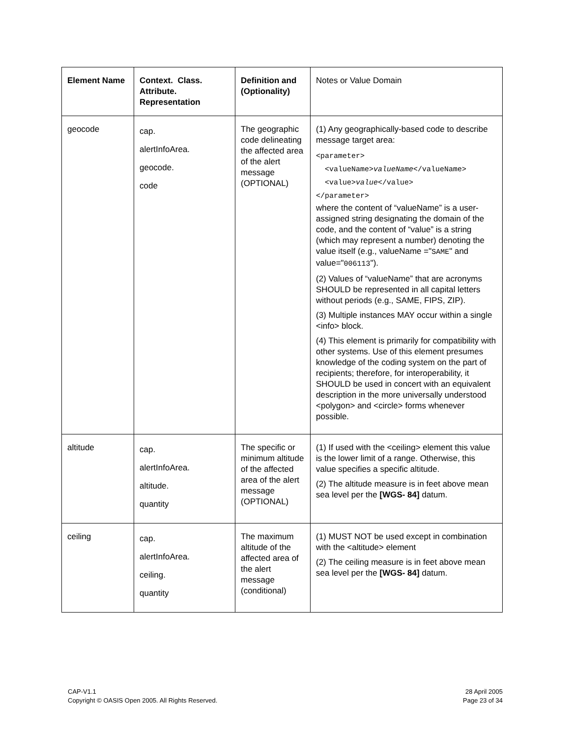| Element Name | Context. Class. Attribute. Representation | Definition and (Optionality) | Notes or Value Domain |
| --- | --- | --- | --- |
| geocode | cap. alertInfoArea. geocode. code | The geographic code delineating the affected area of the alert message (OPTIONAL) | (1) Any geographically-based code to describe message target area: <parameter> <valueName> valueName </valueName> <value> value </value> </parameter> where the content of “valueName” is a user-assigned string designating the domain of the code, and the content of “value” is a string (which may represent a number) denoting the value itself (e.g., valueName =" SAME " and value=" 006113 "). (2) Values of “valueName” that are acronyms SHOULD be represented in all capital letters without periods (e.g., SAME, FIPS, ZIP). (3) Multiple instances MAY occur within a single <info> block. (4) This element is primarily for compatibility with other systems. Use of this element presumes knowledge of the coding system on the part of recipients; therefore, for interoperability, it SHOULD be used in concert with an equivalent description in the more universally understood <polygon> and <circle> forms whenever possible. |
| altitude | cap. alertInfoArea. altitude. quantity | The specific or minimum altitude of the affected area of the alert message (OPTIONAL) | (1) If used with the <ceiling> element this value is the lower limit of a range. Otherwise, this value specifies a specific altitude. (2) The altitude measure is in feet above mean sea level per the [WGS- 84] datum. |
| ceiling | cap. alertInfoArea. ceiling. quantity | The maximum altitude of the affected area of the alert message (conditional) | (1) MUST NOT be used except in combination with the <altitude> element (2) The ceiling measure is in feet above mean sea level per the [WGS- 84] datum. |
CAP-V1.1
Copyright © OASIS Open 2005. All Rights Reserved.
28 April 2005
Page 23 of 34